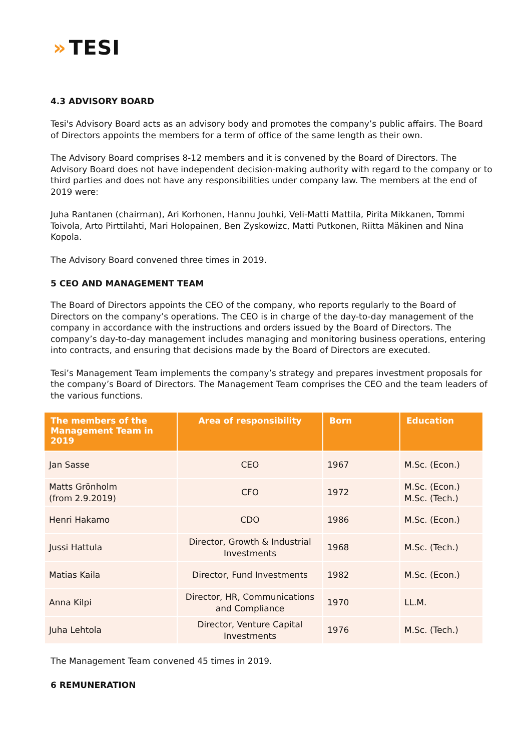» TESI
4.3 ADVISORY BOARD
Tesi's Advisory Board acts as an advisory body and promotes the company’s public affairs. The Board of Directors appoints the members for a term of office of the same length as their own.
The Advisory Board comprises 8-12 members and it is convened by the Board of Directors. The Advisory Board does not have independent decision-making authority with regard to the company or to third parties and does not have any responsibilities under company law. The members at the end of 2019 were:
Juha Rantanen (chairman), Ari Korhonen, Hannu Jouhki, Veli-Matti Mattila, Pirita Mikkanen, Tommi Toivola, Arto Pirttilahti, Mari Holopainen, Ben Zyskowizc, Matti Putkonen, Riitta Mäkinen and Nina Kopola.
The Advisory Board convened three times in 2019.
5 CEO AND MANAGEMENT TEAM
The Board of Directors appoints the CEO of the company, who reports regularly to the Board of Directors on the company’s operations. The CEO is in charge of the day-to-day management of the company in accordance with the instructions and orders issued by the Board of Directors. The company’s day-to-day management includes managing and monitoring business operations, entering into contracts, and ensuring that decisions made by the Board of Directors are executed.
Tesi’s Management Team implements the company’s strategy and prepares investment proposals for the company’s Board of Directors. The Management Team comprises the CEO and the team leaders of the various functions.
| The members of the Management Team in 2019 | Area of responsibility | Born | Education |
| --- | --- | --- | --- |
| Jan Sasse | CEO | 1967 | M.Sc. (Econ.) |
| Matts Grönholm (from 2.9.2019) | CFO | 1972 | M.Sc. (Econ.) M.Sc. (Tech.) |
| Henri Hakamo | CDO | 1986 | M.Sc. (Econ.) |
| Jussi Hattula | Director, Growth & Industrial Investments | 1968 | M.Sc. (Tech.) |
| Matias Kaila | Director, Fund Investments | 1982 | M.Sc. (Econ.) |
| Anna Kilpi | Director, HR, Communications and Compliance | 1970 | LL.M. |
| Juha Lehtola | Director, Venture Capital Investments | 1976 | M.Sc. (Tech.) |
The Management Team convened 45 times in 2019.
6 REMUNERATION